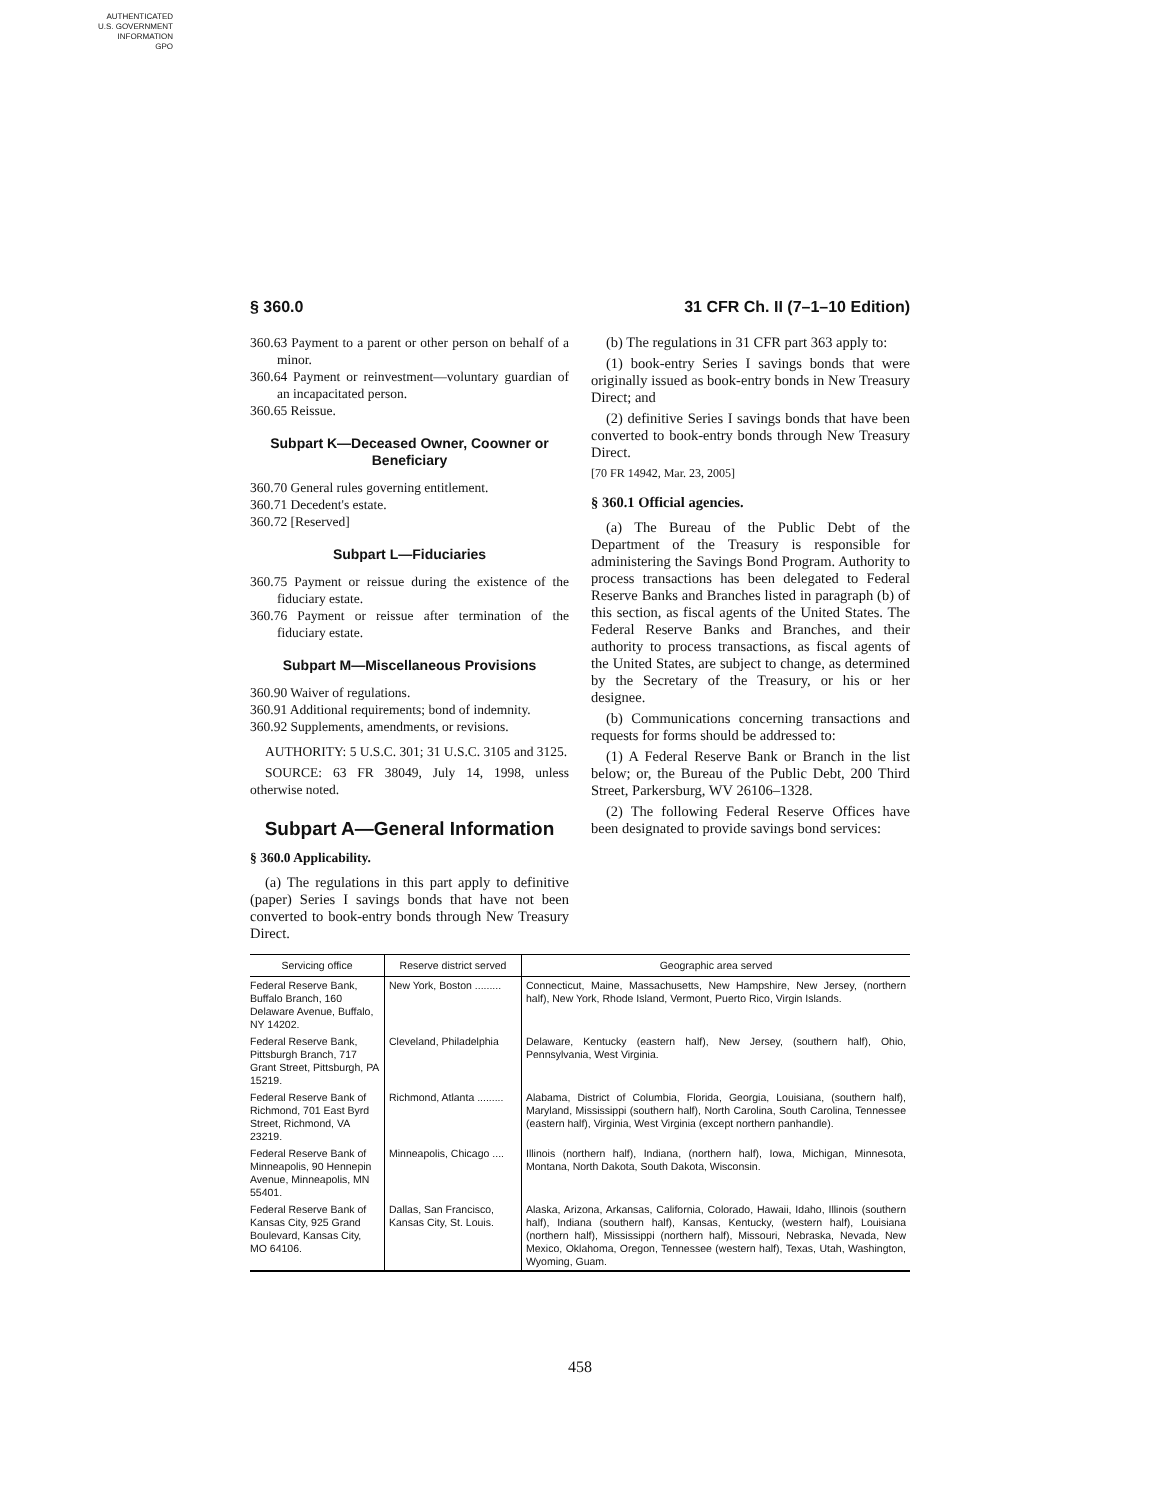AUTHENTICATED
U.S. GOVERNMENT
INFORMATION
GPO
§ 360.0 31 CFR Ch. II (7–1–10 Edition)
360.63 Payment to a parent or other person on behalf of a minor.
360.64 Payment or reinvestment—voluntary guardian of an incapacitated person.
360.65 Reissue.
Subpart K—Deceased Owner, Coowner or Beneficiary
360.70 General rules governing entitlement.
360.71 Decedent's estate.
360.72 [Reserved]
Subpart L—Fiduciaries
360.75 Payment or reissue during the existence of the fiduciary estate.
360.76 Payment or reissue after termination of the fiduciary estate.
Subpart M—Miscellaneous Provisions
360.90 Waiver of regulations.
360.91 Additional requirements; bond of indemnity.
360.92 Supplements, amendments, or revisions.
AUTHORITY: 5 U.S.C. 301; 31 U.S.C. 3105 and 3125.
SOURCE: 63 FR 38049, July 14, 1998, unless otherwise noted.
Subpart A—General Information
§ 360.0 Applicability.
(a) The regulations in this part apply to definitive (paper) Series I savings bonds that have not been converted to book-entry bonds through New Treasury Direct.
(b) The regulations in 31 CFR part 363 apply to:
(1) book-entry Series I savings bonds that were originally issued as book-entry bonds in New Treasury Direct; and
(2) definitive Series I savings bonds that have been converted to book-entry bonds through New Treasury Direct.
[70 FR 14942, Mar. 23, 2005]
§ 360.1 Official agencies.
(a) The Bureau of the Public Debt of the Department of the Treasury is responsible for administering the Savings Bond Program. Authority to process transactions has been delegated to Federal Reserve Banks and Branches listed in paragraph (b) of this section, as fiscal agents of the United States. The Federal Reserve Banks and Branches, and their authority to process transactions, as fiscal agents of the United States, are subject to change, as determined by the Secretary of the Treasury, or his or her designee.
(b) Communications concerning transactions and requests for forms should be addressed to:
(1) A Federal Reserve Bank or Branch in the list below; or, the Bureau of the Public Debt, 200 Third Street, Parkersburg, WV 26106–1328.
(2) The following Federal Reserve Offices have been designated to provide savings bond services:
| Servicing office | Reserve district served | Geographic area served |
| --- | --- | --- |
| Federal Reserve Bank, Buffalo Branch, 160 Delaware Avenue, Buffalo, NY 14202. | New York, Boston ......... | Connecticut, Maine, Massachusetts, New Hampshire, New Jersey, (northern half), New York, Rhode Island, Vermont, Puerto Rico, Virgin Islands. |
| Federal Reserve Bank, Pittsburgh Branch, 717 Grant Street, Pittsburgh, PA 15219. | Cleveland, Philadelphia | Delaware, Kentucky (eastern half), New Jersey, (southern half), Ohio, Pennsylvania, West Virginia. |
| Federal Reserve Bank of Richmond, 701 East Byrd Street, Richmond, VA 23219. | Richmond, Atlanta ......... | Alabama, District of Columbia, Florida, Georgia, Louisiana, (southern half), Maryland, Mississippi (southern half), North Carolina, South Carolina, Tennessee (eastern half), Virginia, West Virginia (except northern panhandle). |
| Federal Reserve Bank of Minneapolis, 90 Hennepin Avenue, Minneapolis, MN 55401. | Minneapolis, Chicago .... | Illinois (northern half), Indiana, (northern half), Iowa, Michigan, Minnesota, Montana, North Dakota, South Dakota, Wisconsin. |
| Federal Reserve Bank of Kansas City, 925 Grand Boulevard, Kansas City, MO 64106. | Dallas, San Francisco, Kansas City, St. Louis. | Alaska, Arizona, Arkansas, California, Colorado, Hawaii, Idaho, Illinois (southern half), Indiana (southern half), Kansas, Kentucky, (western half), Louisiana (northern half), Mississippi (northern half), Missouri, Nebraska, Nevada, New Mexico, Oklahoma, Oregon, Tennessee (western half), Texas, Utah, Washington, Wyoming, Guam. |
458